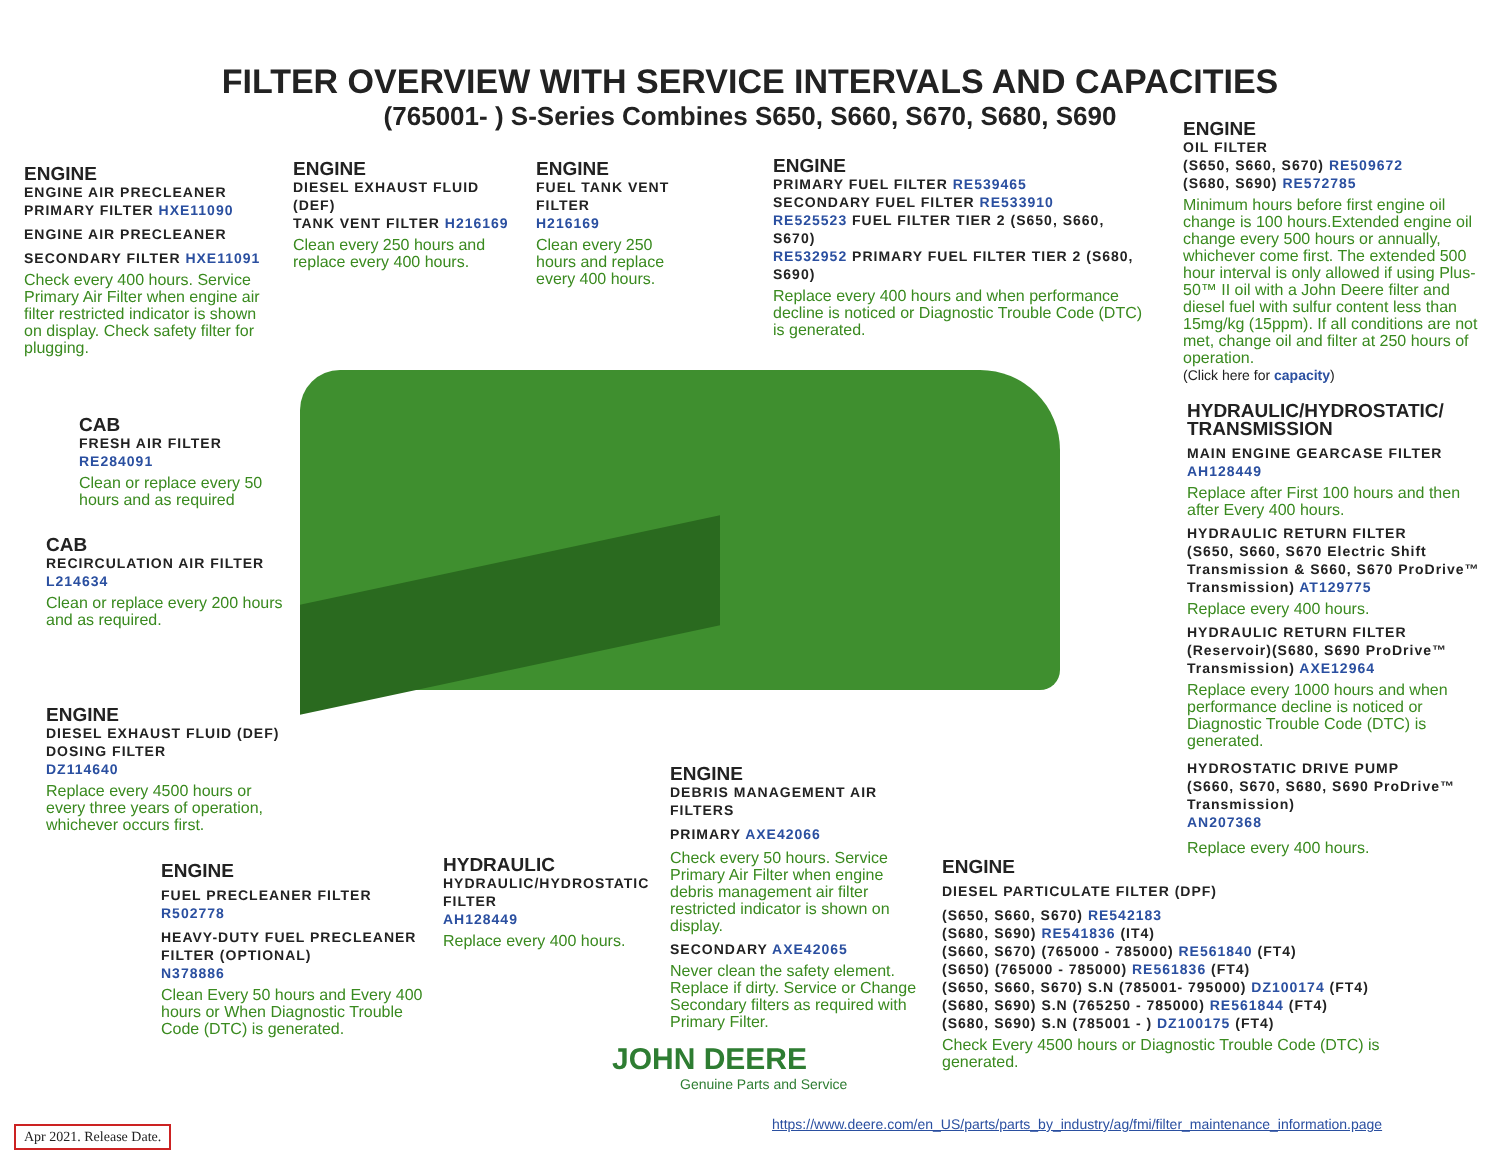FILTER OVERVIEW WITH SERVICE INTERVALS AND CAPACITIES
(765001- ) S-Series Combines S650, S660, S670, S680, S690
ENGINE
ENGINE AIR PRECLEANER PRIMARY FILTER HXE11090
ENGINE AIR PRECLEANER
SECONDARY FILTER HXE11091
Check every 400 hours. Service Primary Air Filter when engine air filter restricted indicator is shown on display. Check safety filter for plugging.
ENGINE
DIESEL EXHAUST FLUID (DEF)
TANK VENT FILTER H216169
Clean every 250 hours and replace every 400 hours.
ENGINE
FUEL TANK VENT FILTER
H216169
Clean every 250 hours and replace every 400 hours.
ENGINE
PRIMARY FUEL FILTER RE539465
SECONDARY FUEL FILTER RE533910
RE525523 FUEL FILTER TIER 2 (S650, S660, S670)
RE532952 PRIMARY FUEL FILTER TIER 2 (S680, S690)
Replace every 400 hours and when performance decline is noticed or Diagnostic Trouble Code (DTC) is generated.
ENGINE
OIL FILTER
(S650, S660, S670) RE509672
(S680, S690) RE572785
Minimum hours before first engine oil change is 100 hours.Extended engine oil change every 500 hours or annually, whichever come first. The extended 500 hour interval is only allowed if using Plus-50™ II oil with a John Deere filter and diesel fuel with sulfur content less than 15mg/kg (15ppm). If all conditions are not met, change oil and filter at 250 hours of operation.
(Click here for capacity)
HYDRAULIC/HYDROSTATIC/ TRANSMISSION
MAIN ENGINE GEARCASE FILTER
AH128449
Replace after First 100 hours and then after Every 400 hours.
HYDRAULIC RETURN FILTER
(S650, S660, S670 Electric Shift Transmission & S660, S670 ProDrive™ Transmission) AT129775
Replace every 400 hours.
HYDRAULIC RETURN FILTER
(Reservoir)(S680, S690 ProDrive™ Transmission) AXE12964
Replace every 1000 hours and when performance decline is noticed or Diagnostic Trouble Code (DTC) is generated.
HYDROSTATIC DRIVE PUMP
(S660, S670, S680, S690 ProDrive™ Transmission)
AN207368
Replace every 400 hours.
CAB
FRESH AIR FILTER
RE284091
Clean or replace every 50 hours and as required
CAB
RECIRCULATION AIR FILTER
L214634
Clean or replace every 200 hours and as required.
ENGINE
DIESEL EXHAUST FLUID (DEF) DOSING FILTER
DZ114640
Replace every 4500 hours or every three years of operation, whichever occurs first.
ENGINE
FUEL PRECLEANER FILTER
R502778
HEAVY-DUTY FUEL PRECLEANER FILTER (OPTIONAL)
N378886
Clean Every 50 hours and Every 400 hours or When Diagnostic Trouble Code (DTC) is generated.
HYDRAULIC
HYDRAULIC/HYDROSTATIC FILTER
AH128449
Replace every 400 hours.
ENGINE
DEBRIS MANAGEMENT AIR FILTERS
PRIMARY AXE42066
Check every 50 hours. Service Primary Air Filter when engine debris management air filter restricted indicator is shown on display.
SECONDARY AXE42065
Never clean the safety element. Replace if dirty. Service or Change Secondary filters as required with Primary Filter.
ENGINE
DIESEL PARTICULATE FILTER (DPF)
(S650, S660, S670) RE542183
(S680, S690) RE541836 (IT4)
(S660, S670) (765000 - 785000) RE561840 (FT4)
(S650) (765000 - 785000) RE561836 (FT4)
(S650, S660, S670) S.N (785001- 795000) DZ100174 (FT4)
(S680, S690) S.N (765250 - 785000) RE561844 (FT4)
(S680, S690) S.N (785001 - ) DZ100175 (FT4)
Check Every 4500 hours or Diagnostic Trouble Code (DTC) is generated.
JOHN DEERE
Genuine Parts and Service
Apr 2021. Release Date.
https://www.deere.com/en_US/parts/parts_by_industry/ag/fmi/filter_maintenance_information.page